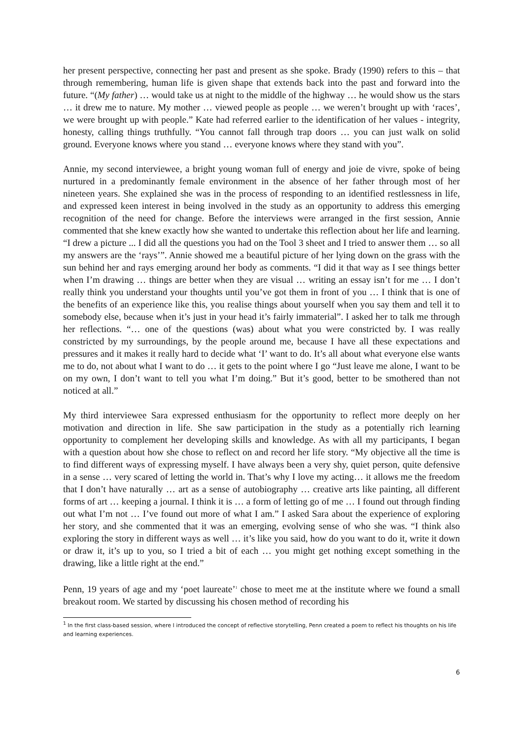her present perspective, connecting her past and present as she spoke. Brady (1990) refers to this – that through remembering, human life is given shape that extends back into the past and forward into the future. “(My father) … would take us at night to the middle of the highway … he would show us the stars … it drew me to nature. My mother … viewed people as people … we weren’t brought up with ‘races’, we were brought up with people.” Kate had referred earlier to the identification of her values - integrity, honesty, calling things truthfully. “You cannot fall through trap doors … you can just walk on solid ground. Everyone knows where you stand … everyone knows where they stand with you”.
Annie, my second interviewee, a bright young woman full of energy and joie de vivre, spoke of being nurtured in a predominantly female environment in the absence of her father through most of her nineteen years. She explained she was in the process of responding to an identified restlessness in life, and expressed keen interest in being involved in the study as an opportunity to address this emerging recognition of the need for change. Before the interviews were arranged in the first session, Annie commented that she knew exactly how she wanted to undertake this reflection about her life and learning. “I drew a picture ... I did all the questions you had on the Tool 3 sheet and I tried to answer them … so all my answers are the ‘rays’”. Annie showed me a beautiful picture of her lying down on the grass with the sun behind her and rays emerging around her body as comments. “I did it that way as I see things better when I’m drawing … things are better when they are visual … writing an essay isn’t for me … I don’t really think you understand your thoughts until you’ve got them in front of you … I think that is one of the benefits of an experience like this, you realise things about yourself when you say them and tell it to somebody else, because when it’s just in your head it’s fairly immaterial”. I asked her to talk me through her reflections. “… one of the questions (was) about what you were constricted by. I was really constricted by my surroundings, by the people around me, because I have all these expectations and pressures and it makes it really hard to decide what ‘I’ want to do. It’s all about what everyone else wants me to do, not about what I want to do … it gets to the point where I go “Just leave me alone, I want to be on my own, I don’t want to tell you what I’m doing.” But it’s good, better to be smothered than not noticed at all.”
My third interviewee Sara expressed enthusiasm for the opportunity to reflect more deeply on her motivation and direction in life. She saw participation in the study as a potentially rich learning opportunity to complement her developing skills and knowledge. As with all my participants, I began with a question about how she chose to reflect on and record her life story. “My objective all the time is to find different ways of expressing myself. I have always been a very shy, quiet person, quite defensive in a sense … very scared of letting the world in. That’s why I love my acting… it allows me the freedom that I don’t have naturally … art as a sense of autobiography … creative arts like painting, all different forms of art … keeping a journal. I think it is … a form of letting go of me … I found out through finding out what I’m not … I’ve found out more of what I am.” I asked Sara about the experience of exploring her story, and she commented that it was an emerging, evolving sense of who she was. “I think also exploring the story in different ways as well … it’s like you said, how do you want to do it, write it down or draw it, it’s up to you, so I tried a bit of each … you might get nothing except something in the drawing, like a little right at the end.”
Penn, 19 years of age and my ‘poet laureate’<sup>1</sup> chose to meet me at the institute where we found a small breakout room. We started by discussing his chosen method of recording his
<sup>1</sup> In the first class-based session, where I introduced the concept of reflective storytelling, Penn created a poem to reflect his thoughts on his life and learning experiences.
6